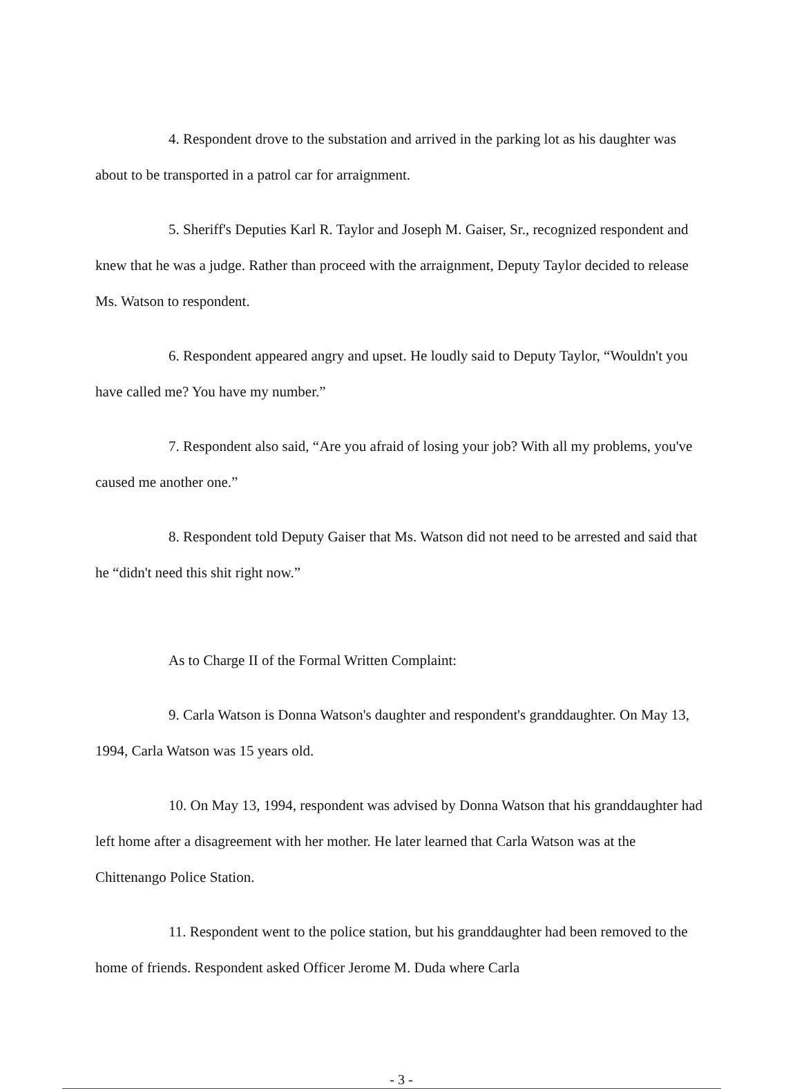4. Respondent drove to the substation and arrived in the parking lot as his daughter was about to be transported in a patrol car for arraignment.
5. Sheriff's Deputies Karl R. Taylor and Joseph M. Gaiser, Sr., recognized respondent and knew that he was a judge. Rather than proceed with the arraignment, Deputy Taylor decided to release Ms. Watson to respondent.
6. Respondent appeared angry and upset. He loudly said to Deputy Taylor, “Wouldn't you have called me? You have my number.”
7. Respondent also said, “Are you afraid of losing your job? With all my problems, you've caused me another one.”
8. Respondent told Deputy Gaiser that Ms. Watson did not need to be arrested and said that he “didn't need this shit right now.”
As to Charge II of the Formal Written Complaint:
9. Carla Watson is Donna Watson's daughter and respondent's granddaughter. On May 13, 1994, Carla Watson was 15 years old.
10. On May 13, 1994, respondent was advised by Donna Watson that his granddaughter had left home after a disagreement with her mother. He later learned that Carla Watson was at the Chittenango Police Station.
11. Respondent went to the police station, but his granddaughter had been removed to the home of friends. Respondent asked Officer Jerome M. Duda where Carla
- 3 -